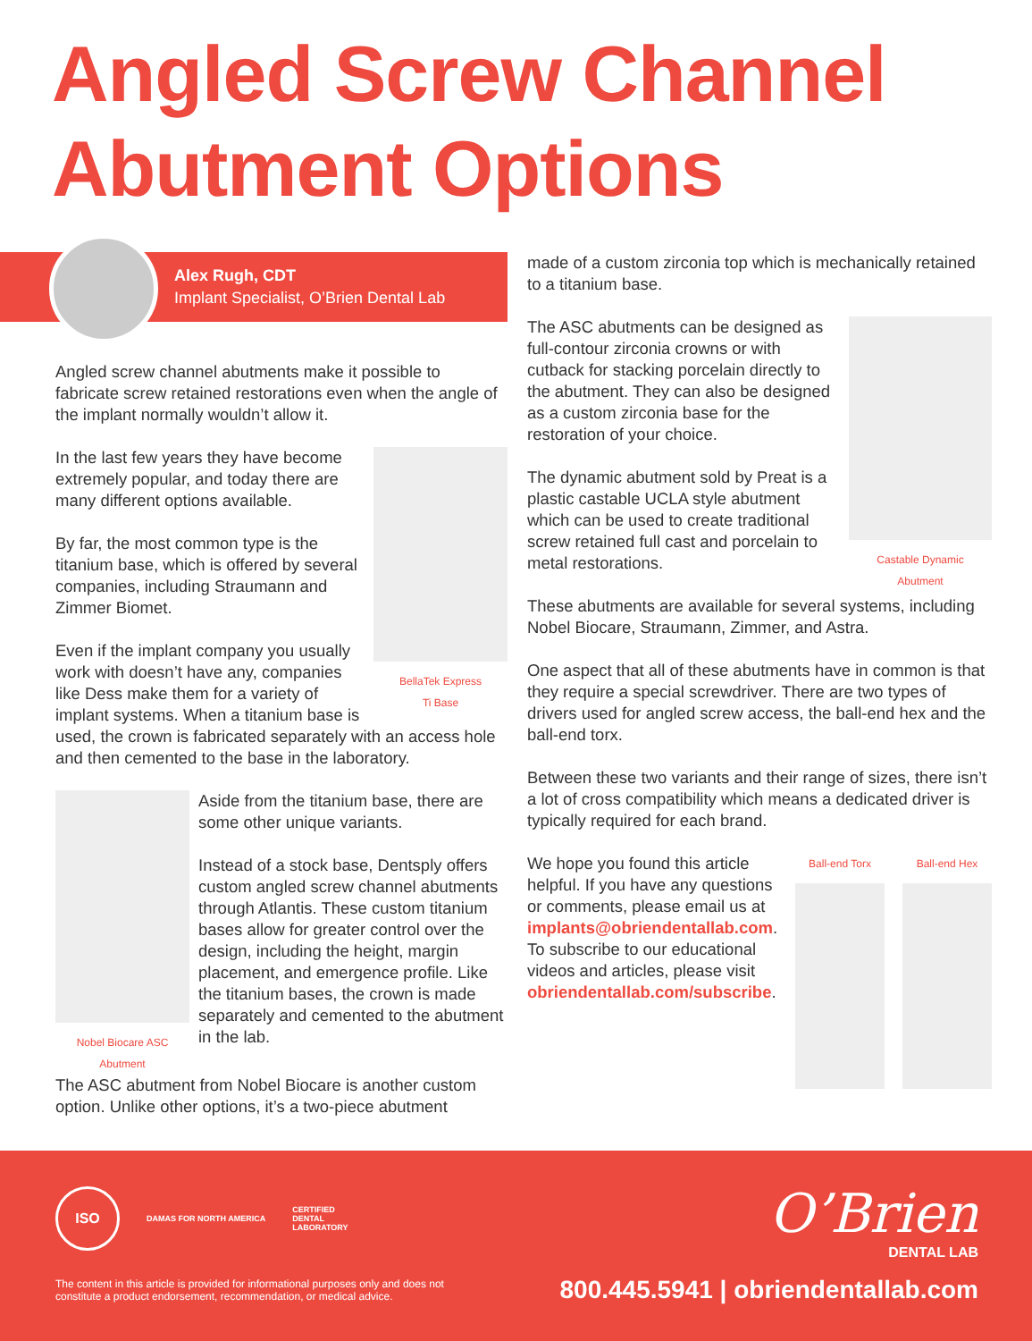Angled Screw Channel
Abutment Options
Alex Rugh, CDT
Implant Specialist, O’Brien Dental Lab
Angled screw channel abutments make it possible to fabricate screw retained restorations even when the angle of the implant normally wouldn’t allow it.
BellaTek Express
Ti Base
In the last few years they have become extremely popular, and today there are many different options available.
By far, the most common type is the titanium base, which is offered by several companies, including Straumann and Zimmer Biomet.
Even if the implant company you usually work with doesn’t have any, companies like Dess make them for a variety of implant systems. When a titanium base is used, the crown is fabricated separately with an access hole and then cemented to the base in the laboratory.
Nobel Biocare ASC
Abutment
Aside from the titanium base, there are some other unique variants.
Instead of a stock base, Dentsply offers custom angled screw channel abutments through Atlantis. These custom titanium bases allow for greater control over the design, including the height, margin placement, and emergence profile. Like the titanium bases, the crown is made separately and cemented to the abutment in the lab.
The ASC abutment from Nobel Biocare is another custom option. Unlike other options, it’s a two-piece abutment
made of a custom zirconia top which is mechanically retained to a titanium base.
Castable Dynamic
Abutment
The ASC abutments can be designed as full-contour zirconia crowns or with cutback for stacking porcelain directly to the abutment. They can also be designed as a custom zirconia base for the restoration of your choice.
The dynamic abutment sold by Preat is a plastic castable UCLA style abutment which can be used to create traditional screw retained full cast and porcelain to metal restorations.
These abutments are available for several systems, including Nobel Biocare, Straumann, Zimmer, and Astra.
One aspect that all of these abutments have in common is that they require a special screwdriver. There are two types of drivers used for angled screw access, the ball-end hex and the ball-end torx.
Between these two variants and their range of sizes, there isn’t a lot of cross compatibility which means a dedicated driver is typically required for each brand.
Ball-end Torx Ball-end Hex
We hope you found this article helpful. If you have any questions or comments, please email us at implants@obriendentallab.com. To subscribe to our educational videos and articles, please visit obriendentallab.com/subscribe.
ISO
DAMAS FOR NORTH AMERICA
CERTIFIED
DENTAL
LABORATORY
O’Brien
DENTAL LAB
The content in this article is provided for informational purposes only and does not constitute a product endorsement, recommendation, or medical advice.
800.445.5941 | obriendentallab.com